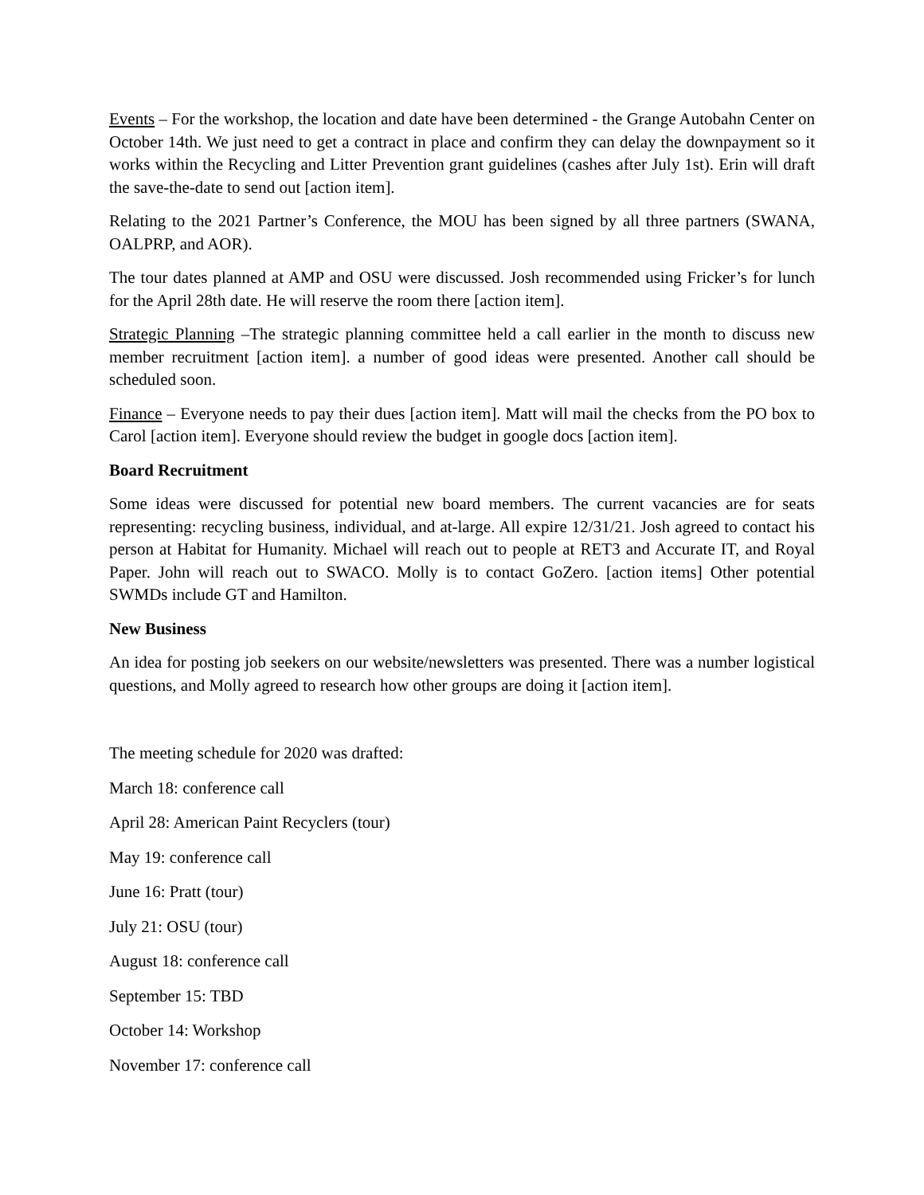Events – For the workshop, the location and date have been determined - the Grange Autobahn Center on October 14th. We just need to get a contract in place and confirm they can delay the downpayment so it works within the Recycling and Litter Prevention grant guidelines (cashes after July 1st). Erin will draft the save-the-date to send out [action item].
Relating to the 2021 Partner’s Conference, the MOU has been signed by all three partners (SWANA, OALPRP, and AOR).
The tour dates planned at AMP and OSU were discussed. Josh recommended using Fricker’s for lunch for the April 28th date. He will reserve the room there [action item].
Strategic Planning –The strategic planning committee held a call earlier in the month to discuss new member recruitment [action item]. a number of good ideas were presented. Another call should be scheduled soon.
Finance – Everyone needs to pay their dues [action item]. Matt will mail the checks from the PO box to Carol [action item]. Everyone should review the budget in google docs [action item].
Board Recruitment
Some ideas were discussed for potential new board members. The current vacancies are for seats representing: recycling business, individual, and at-large. All expire 12/31/21. Josh agreed to contact his person at Habitat for Humanity. Michael will reach out to people at RET3 and Accurate IT, and Royal Paper. John will reach out to SWACO. Molly is to contact GoZero. [action items] Other potential SWMDs include GT and Hamilton.
New Business
An idea for posting job seekers on our website/newsletters was presented. There was a number logistical questions, and Molly agreed to research how other groups are doing it [action item].
The meeting schedule for 2020 was drafted:
March 18: conference call
April 28: American Paint Recyclers (tour)
May 19: conference call
June 16: Pratt (tour)
July 21: OSU (tour)
August 18: conference call
September 15: TBD
October 14: Workshop
November 17: conference call